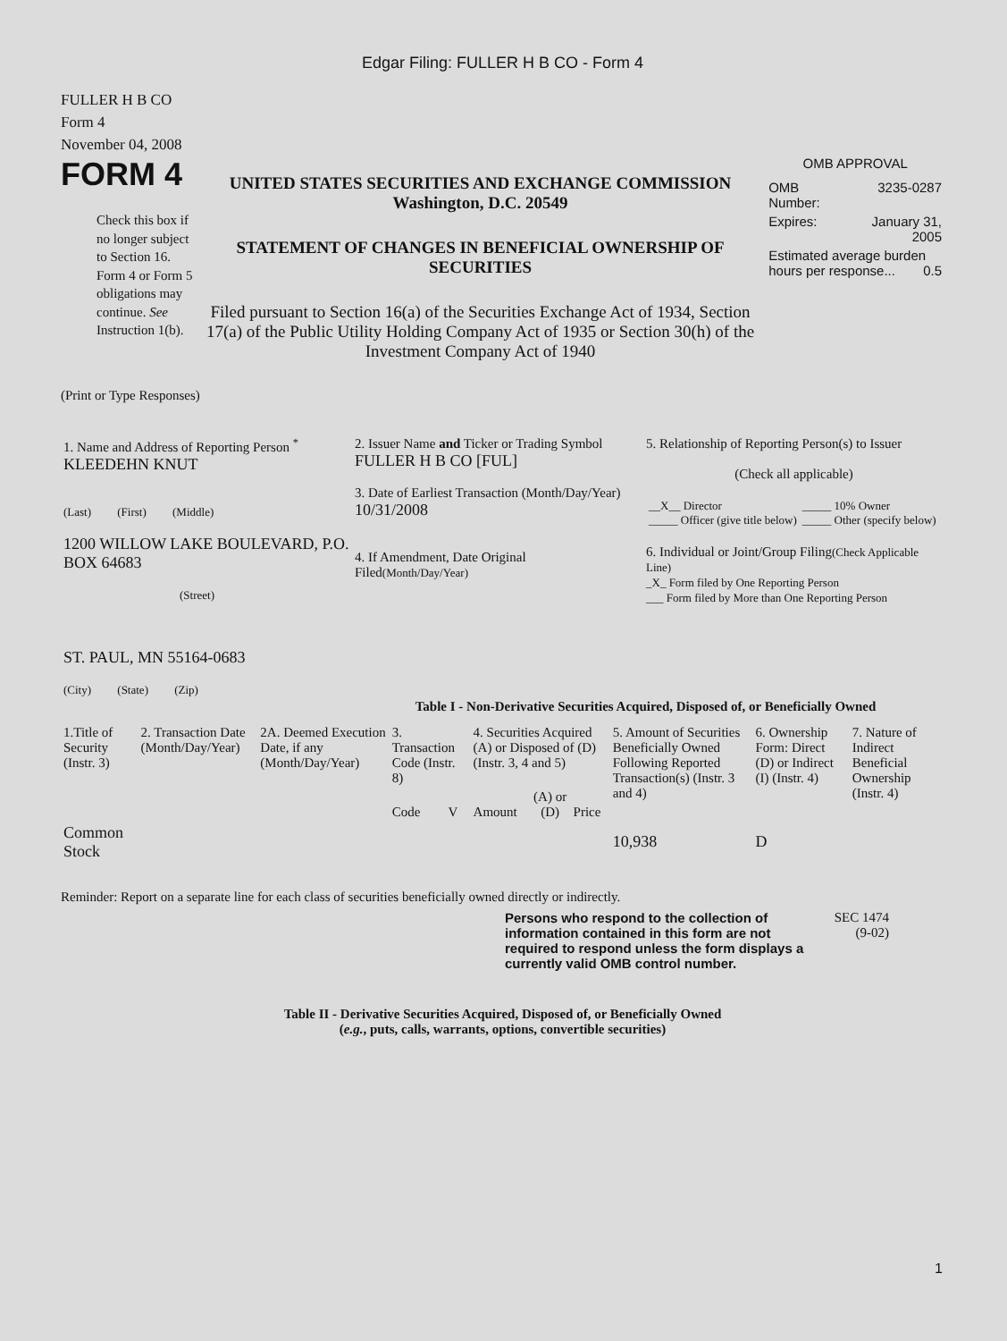Edgar Filing: FULLER H B CO - Form 4
FULLER H B CO
Form 4
November 04, 2008
FORM 4
Check this box if no longer subject to Section 16. Form 4 or Form 5 obligations may continue. See Instruction 1(b).
UNITED STATES SECURITIES AND EXCHANGE COMMISSION
Washington, D.C. 20549
STATEMENT OF CHANGES IN BENEFICIAL OWNERSHIP OF SECURITIES
Filed pursuant to Section 16(a) of the Securities Exchange Act of 1934, Section 17(a) of the Public Utility Holding Company Act of 1935 or Section 30(h) of the Investment Company Act of 1940
OMB APPROVAL
| OMB Number: | 3235-0287 |
| Expires: | January 31, 2005 |
| Estimated average burden hours per response... 0.5 | |
(Print or Type Responses)
| 1. Name and Address of Reporting Person <sup>*</sup> KLEEDEHN KNUT (Last) (First) (Middle) 1200 WILLOW LAKE BOULEVARD, P.O. BOX 64683 (Street) ST. PAUL, MN 55164-0683 (City) (State) (Zip) | 2. Issuer Name and Ticker or Trading Symbol FULLER H B CO [FUL] 3. Date of Earliest Transaction (Month/Day/Year) 10/31/2008 4. If Amendment, Date Original Filed (Month/Day/Year) | 5. Relationship of Reporting Person(s) to Issuer (Check all applicable) / __X__ Director _____ Officer (give title below) / _____ 10% Owner _____ Other (specify below) / 6. Individual or Joint/Group Filing (Check Applicable Line) _X_ Form filed by One Reporting Person ___ Form filed by More than One Reporting Person |
Table I - Non-Derivative Securities Acquired, Disposed of, or Beneficially Owned
| 1.Title of Security (Instr. 3) | 2. Transaction Date (Month/Day/Year) | 2A. Deemed Execution Date, if any (Month/Day/Year) | 3. Transaction Code (Instr. 8) | | 4. Securities Acquired (A) or Disposed of (D) (Instr. 3, 4 and 5) | | | 5. Amount of Securities Beneficially Owned Following Reported Transaction(s) (Instr. 3 and 4) | 6. Ownership Form: Direct (D) or Indirect (I) (Instr. 4) | 7. Nature of Indirect Beneficial Ownership (Instr. 4) |
| | | | Code | V | Amount | (A) or (D) | Price | | | |
| Common Stock | | | | | | | | 10,938 | D | |
Reminder: Report on a separate line for each class of securities beneficially owned directly or indirectly.
Persons who respond to the collection of information contained in this form are not required to respond unless the form displays a currently valid OMB control number.
SEC 1474
(9-02)
Table II - Derivative Securities Acquired, Disposed of, or Beneficially Owned
(e.g., puts, calls, warrants, options, convertible securities)
1